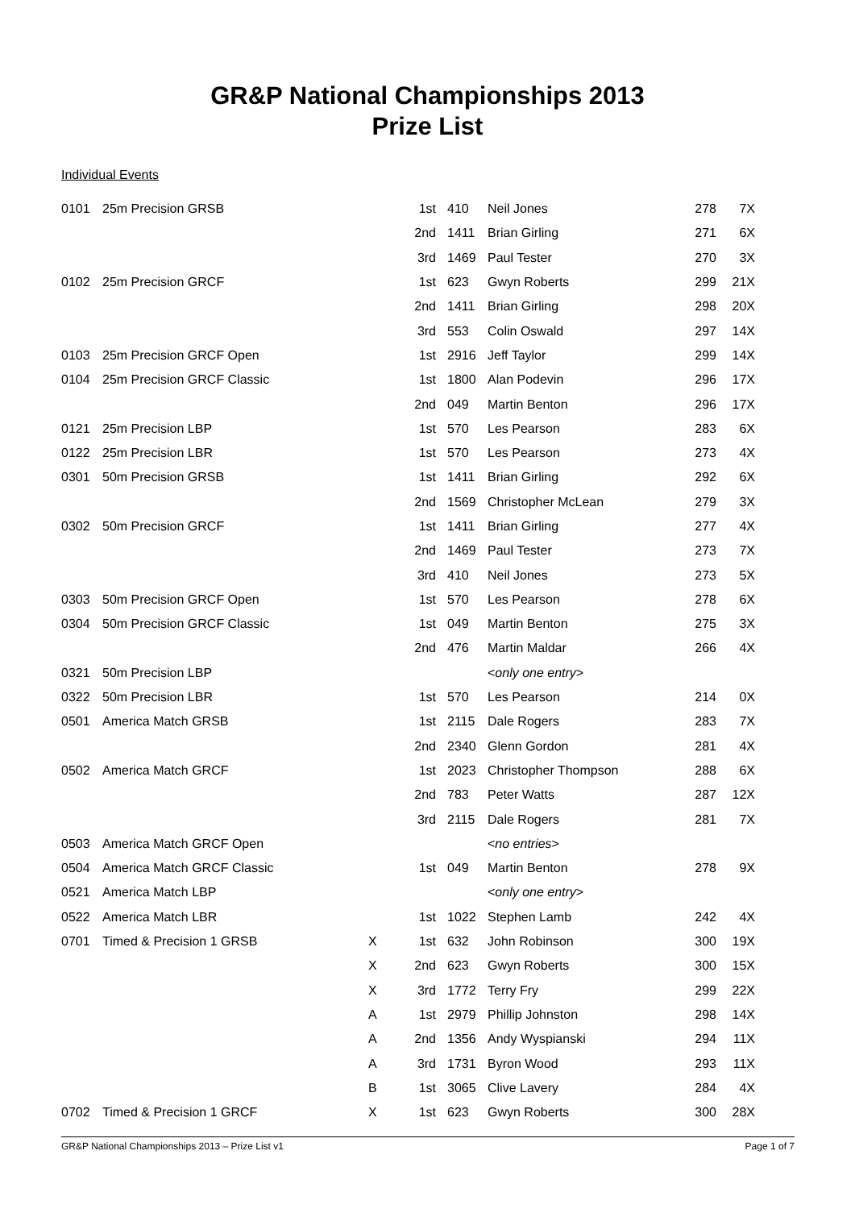GR&P National Championships 2013
Prize List
Individual Events
| 0101 | 25m Precision GRSB | | 1st | 410 | Neil Jones | 278 | 7X |
| | | | 2nd | 1411 | Brian Girling | 271 | 6X |
| | | | 3rd | 1469 | Paul Tester | 270 | 3X |
| 0102 | 25m Precision GRCF | | 1st | 623 | Gwyn Roberts | 299 | 21X |
| | | | 2nd | 1411 | Brian Girling | 298 | 20X |
| | | | 3rd | 553 | Colin Oswald | 297 | 14X |
| 0103 | 25m Precision GRCF Open | | 1st | 2916 | Jeff Taylor | 299 | 14X |
| 0104 | 25m Precision GRCF Classic | | 1st | 1800 | Alan Podevin | 296 | 17X |
| | | | 2nd | 049 | Martin Benton | 296 | 17X |
| 0121 | 25m Precision LBP | | 1st | 570 | Les Pearson | 283 | 6X |
| 0122 | 25m Precision LBR | | 1st | 570 | Les Pearson | 273 | 4X |
| 0301 | 50m Precision GRSB | | 1st | 1411 | Brian Girling | 292 | 6X |
| | | | 2nd | 1569 | Christopher McLean | 279 | 3X |
| 0302 | 50m Precision GRCF | | 1st | 1411 | Brian Girling | 277 | 4X |
| | | | 2nd | 1469 | Paul Tester | 273 | 7X |
| | | | 3rd | 410 | Neil Jones | 273 | 5X |
| 0303 | 50m Precision GRCF Open | | 1st | 570 | Les Pearson | 278 | 6X |
| 0304 | 50m Precision GRCF Classic | | 1st | 049 | Martin Benton | 275 | 3X |
| | | | 2nd | 476 | Martin Maldar | 266 | 4X |
| 0321 | 50m Precision LBP | | | | < only one entry > | | |
| 0322 | 50m Precision LBR | | 1st | 570 | Les Pearson | 214 | 0X |
| 0501 | America Match GRSB | | 1st | 2115 | Dale Rogers | 283 | 7X |
| | | | 2nd | 2340 | Glenn Gordon | 281 | 4X |
| 0502 | America Match GRCF | | 1st | 2023 | Christopher Thompson | 288 | 6X |
| | | | 2nd | 783 | Peter Watts | 287 | 12X |
| | | | 3rd | 2115 | Dale Rogers | 281 | 7X |
| 0503 | America Match GRCF Open | | | | < no entries > | | |
| 0504 | America Match GRCF Classic | | 1st | 049 | Martin Benton | 278 | 9X |
| 0521 | America Match LBP | | | | < only one entry > | | |
| 0522 | America Match LBR | | 1st | 1022 | Stephen Lamb | 242 | 4X |
| 0701 | Timed & Precision 1 GRSB | X | 1st | 632 | John Robinson | 300 | 19X |
| | | X | 2nd | 623 | Gwyn Roberts | 300 | 15X |
| | | X | 3rd | 1772 | Terry Fry | 299 | 22X |
| | | A | 1st | 2979 | Phillip Johnston | 298 | 14X |
| | | A | 2nd | 1356 | Andy Wyspianski | 294 | 11X |
| | | A | 3rd | 1731 | Byron Wood | 293 | 11X |
| | | B | 1st | 3065 | Clive Lavery | 284 | 4X |
| 0702 | Timed & Precision 1 GRCF | X | 1st | 623 | Gwyn Roberts | 300 | 28X |
GR&P National Championships 2013 – Prize List v1 Page 1 of 7